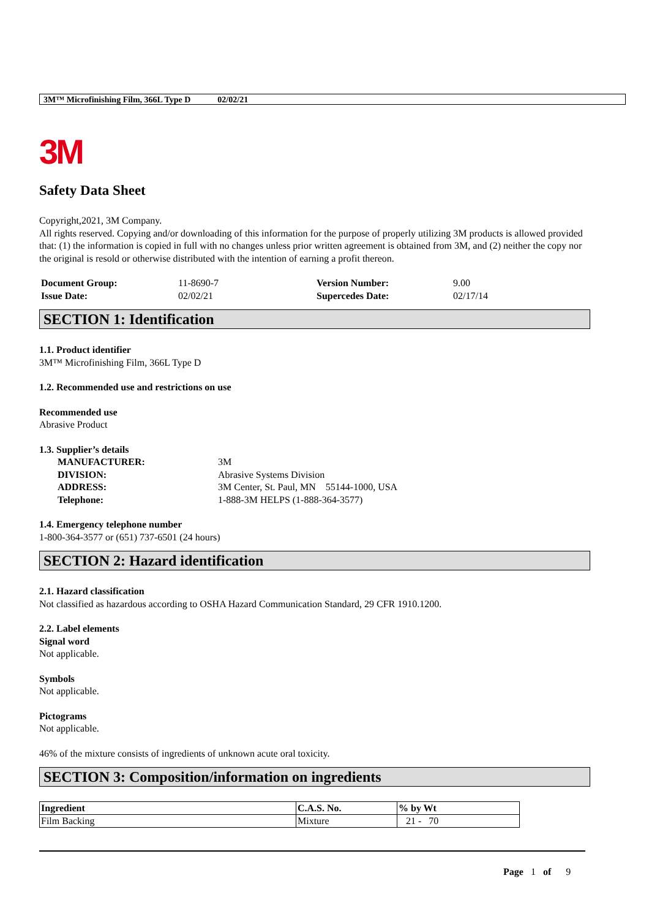3M™ Microfinishing Film, 366L Type D 02/02/21
3M
Safety Data Sheet
Copyright,2021, 3M Company.
All rights reserved. Copying and/or downloading of this information for the purpose of properly utilizing 3M products is allowed provided that: (1) the information is copied in full with no changes unless prior written agreement is obtained from 3M, and (2) neither the copy nor the original is resold or otherwise distributed with the intention of earning a profit thereon.
| Document Group: | 11-8690-7 | Version Number: | 9.00 |
| Issue Date: | 02/02/21 | Supercedes Date: | 02/17/14 |
SECTION 1: Identification
1.1. Product identifier
3M™ Microfinishing Film, 366L Type D
1.2. Recommended use and restrictions on use
Recommended use
Abrasive Product
1.3. Supplier’s details
| MANUFACTURER: | 3M |
| DIVISION: | Abrasive Systems Division |
| ADDRESS: | 3M Center, St. Paul, MN 55144-1000, USA |
| Telephone: | 1-888-3M HELPS (1-888-364-3577) |
1.4. Emergency telephone number
1-800-364-3577 or (651) 737-6501 (24 hours)
SECTION 2: Hazard identification
2.1. Hazard classification
Not classified as hazardous according to OSHA Hazard Communication Standard, 29 CFR 1910.1200.
2.2. Label elements
Signal word
Not applicable.
Symbols
Not applicable.
Pictograms
Not applicable.
46% of the mixture consists of ingredients of unknown acute oral toxicity.
SECTION 3: Composition/information on ingredients
| Ingredient | C.A.S. No. | % by Wt |
| --- | --- | --- |
| Film Backing | Mixture | 21 - 70 |
Page 1 of 9